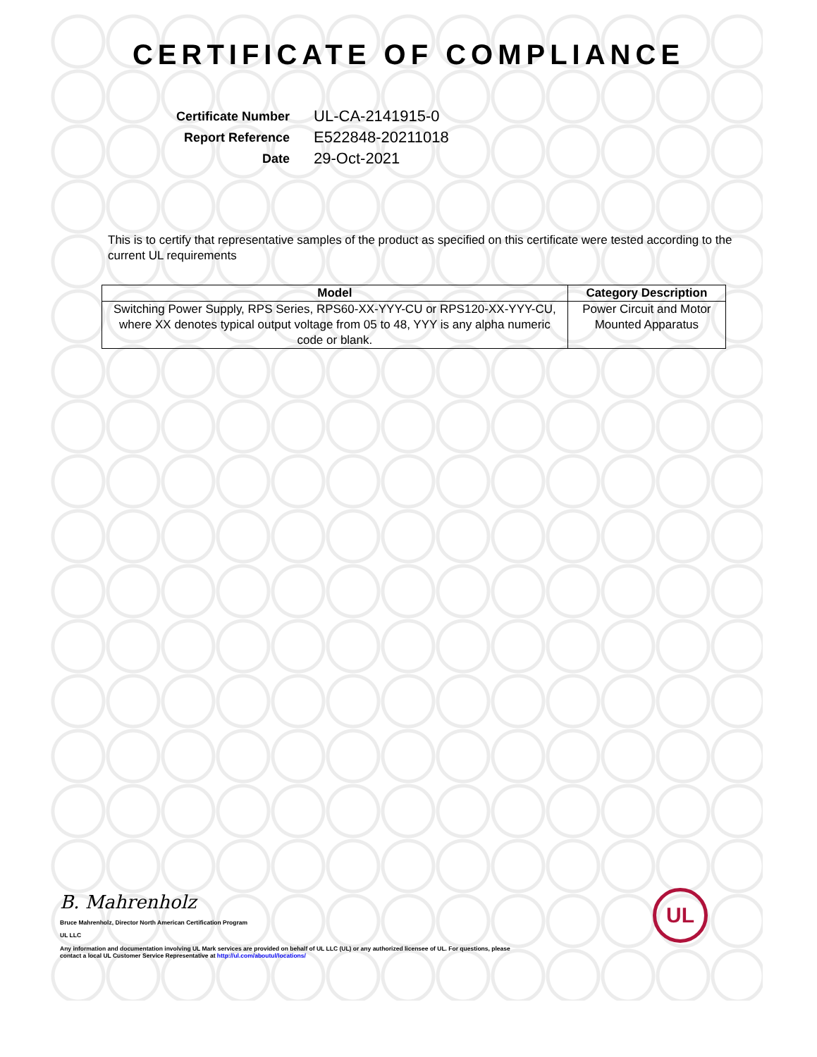UL
CERTIFICATE OF COMPLIANCE
| Certificate Number | UL-CA-2141915-0 |
| Report Reference | E522848-20211018 |
| Date | 29-Oct-2021 |
This is to certify that representative samples of the product as specified on this certificate were tested according to the current UL requirements
| Model | Category Description |
| --- | --- |
| Switching Power Supply, RPS Series, RPS60-XX-YYY-CU or RPS120-XX-YYY-CU, where XX denotes typical output voltage from 05 to 48, YYY is any alpha numeric code or blank. | Power Circuit and Motor Mounted Apparatus |
B. Mahrenholz
Bruce Mahrenholz, Director North American Certification Program
UL LLC
Any information and documentation involving UL Mark services are provided on behalf of UL LLC (UL) or any authorized licensee of UL. For questions, please
contact a local UL Customer Service Representative at http://ul.com/aboutul/locations/